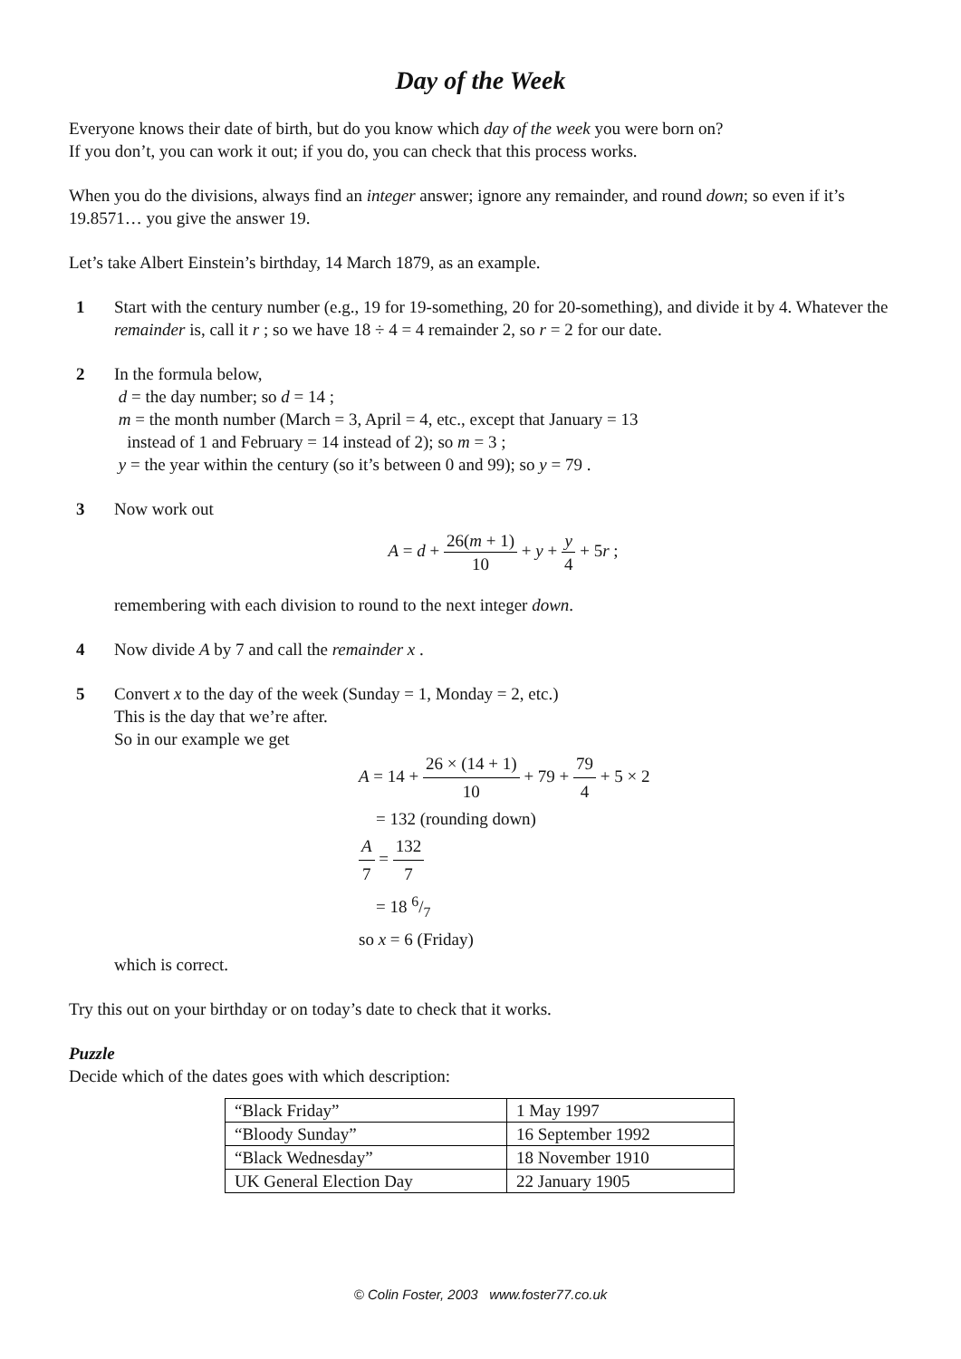Day of the Week
Everyone knows their date of birth, but do you know which day of the week you were born on?
If you don’t, you can work it out; if you do, you can check that this process works.
When you do the divisions, always find an integer answer; ignore any remainder, and round down; so even if it’s 19.8571… you give the answer 19.
Let’s take Albert Einstein’s birthday, 14 March 1879, as an example.
1 Start with the century number (e.g., 19 for 19-something, 20 for 20-something), and divide it by 4. Whatever the remainder is, call it r ; so we have 18 ÷ 4 = 4 remainder 2, so r = 2 for our date.
2 In the formula below,
d = the day number; so d = 14 ;
m = the month number (March = 3, April = 4, etc., except that January = 13
instead of 1 and February = 14 instead of 2); so m = 3 ;
y = the year within the century (so it’s between 0 and 99); so y = 79 .
3 Now work out
A = d + 26(m + 1) 10 + y + y 4 + 5r ;
remembering with each division to round to the next integer down.
4 Now divide A by 7 and call the remainder x .
5 Convert x to the day of the week (Sunday = 1, Monday = 2, etc.)
This is the day that we’re after.
So in our example we get
A = 14 + 26 × (14 + 1) 10 + 79 + 79 4 + 5 × 2
= 132 (rounding down)
A 7 = 132 7
= 18 6/7
so x = 6 (Friday)
which is correct.
Try this out on your birthday or on today’s date to check that it works.
Puzzle
Decide which of the dates goes with which description:
| “Black Friday” | 1 May 1997 |
| “Bloody Sunday” | 16 September 1992 |
| “Black Wednesday” | 18 November 1910 |
| UK General Election Day | 22 January 1905 |
© Colin Foster, 2003 www.foster77.co.uk